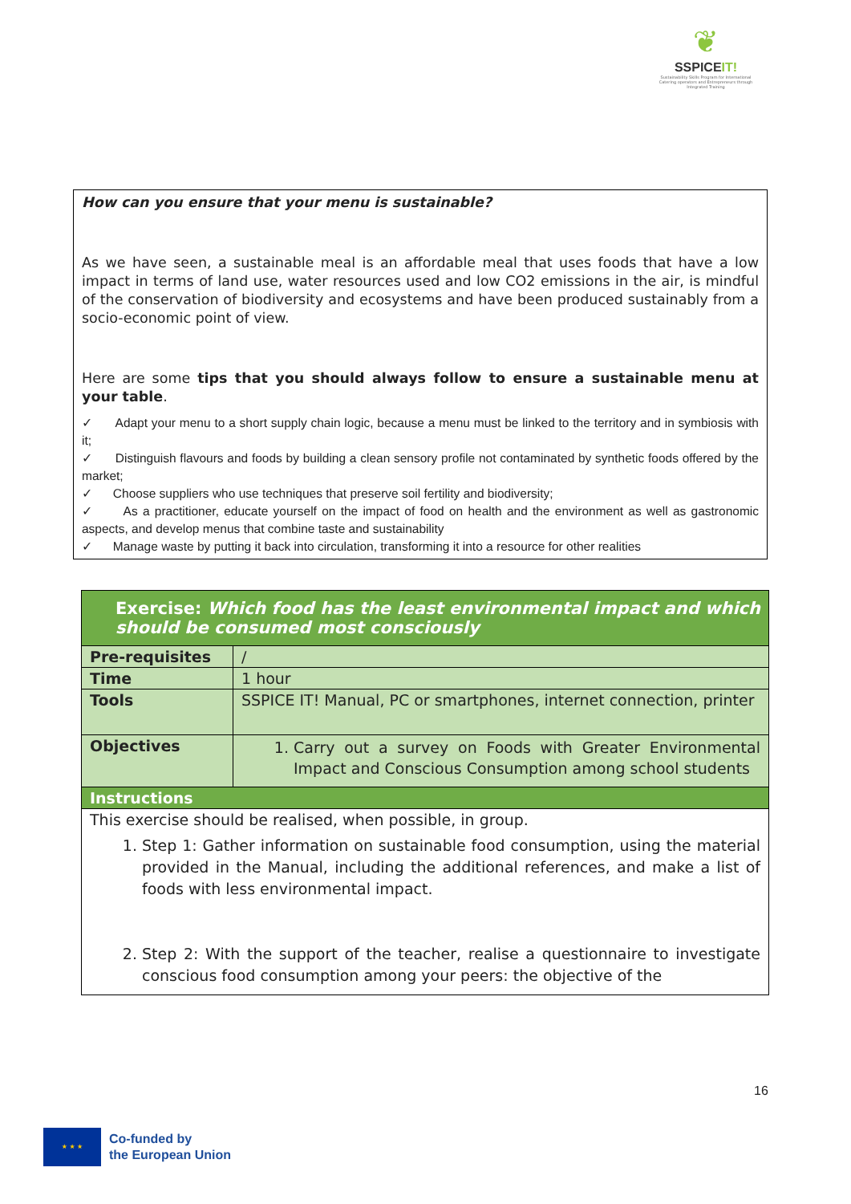❦
SSPICEIT!
Sustainability Skills Program for International Catering operators and Entrepreneurs through Integrated Training
How can you ensure that your menu is sustainable?
As we have seen, a sustainable meal is an affordable meal that uses foods that have a low impact in terms of land use, water resources used and low CO2 emissions in the air, is mindful of the conservation of biodiversity and ecosystems and have been produced sustainably from a socio-economic point of view.
Here are some tips that you should always follow to ensure a sustainable menu at your table.
✓ Adapt your menu to a short supply chain logic, because a menu must be linked to the territory and in symbiosis with it;
✓ Distinguish flavours and foods by building a clean sensory profile not contaminated by synthetic foods offered by the market;
✓ Choose suppliers who use techniques that preserve soil fertility and biodiversity;
✓ As a practitioner, educate yourself on the impact of food on health and the environment as well as gastronomic aspects, and develop menus that combine taste and sustainability
✓ Manage waste by putting it back into circulation, transforming it into a resource for other realities
| Exercise: Which food has the least environmental impact and which should be consumed most consciously | |
| --- | --- |
| Pre-requisites | / |
| Time | 1 hour |
| Tools | SSPICE IT! Manual, PC or smartphones, internet connection, printer |
| Objectives | 1. Carry out a survey on Foods with Greater Environmental Impact and Conscious Consumption among school students |
| Instructions | |
| This exercise should be realised, when possible, in group. 1. Step 1: Gather information on sustainable food consumption, using the material provided in the Manual, including the additional references, and make a list of foods with less environmental impact. 2. Step 2: With the support of the teacher, realise a questionnaire to investigate conscious food consumption among your peers: the objective of the | |
16
★ ★ ★
Co-funded by
the European Union